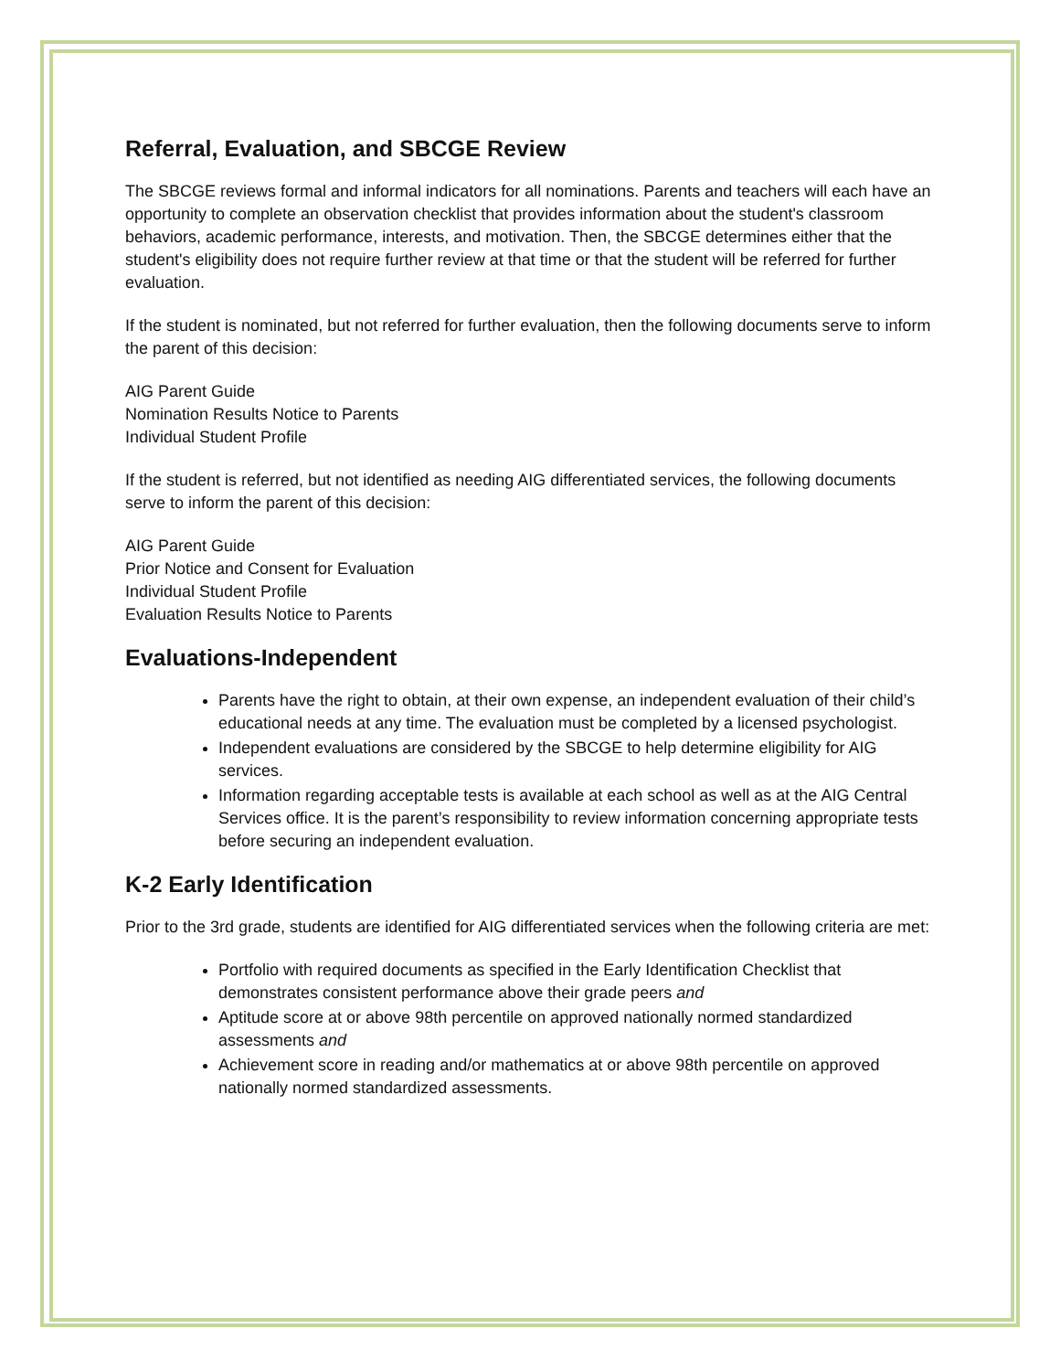Referral, Evaluation, and SBCGE Review
The SBCGE reviews formal and informal indicators for all nominations. Parents and teachers will each have an opportunity to complete an observation checklist that provides information about the student's classroom behaviors, academic performance, interests, and motivation. Then, the SBCGE determines either that the student's eligibility does not require further review at that time or that the student will be referred for further evaluation.
If the student is nominated, but not referred for further evaluation, then the following documents serve to inform the parent of this decision:
AIG Parent Guide
Nomination Results Notice to Parents
Individual Student Profile
If the student is referred, but not identified as needing AIG differentiated services, the following documents serve to inform the parent of this decision:
AIG Parent Guide
Prior Notice and Consent for Evaluation
Individual Student Profile
Evaluation Results Notice to Parents
Evaluations-Independent
Parents have the right to obtain, at their own expense, an independent evaluation of their child’s educational needs at any time. The evaluation must be completed by a licensed psychologist.
Independent evaluations are considered by the SBCGE to help determine eligibility for AIG services.
Information regarding acceptable tests is available at each school as well as at the AIG Central Services office. It is the parent’s responsibility to review information concerning appropriate tests before securing an independent evaluation.
K-2 Early Identification
Prior to the 3rd grade, students are identified for AIG differentiated services when the following criteria are met:
Portfolio with required documents as specified in the Early Identification Checklist that demonstrates consistent performance above their grade peers and
Aptitude score at or above 98th percentile on approved nationally normed standardized assessments and
Achievement score in reading and/or mathematics at or above 98th percentile on approved nationally normed standardized assessments.